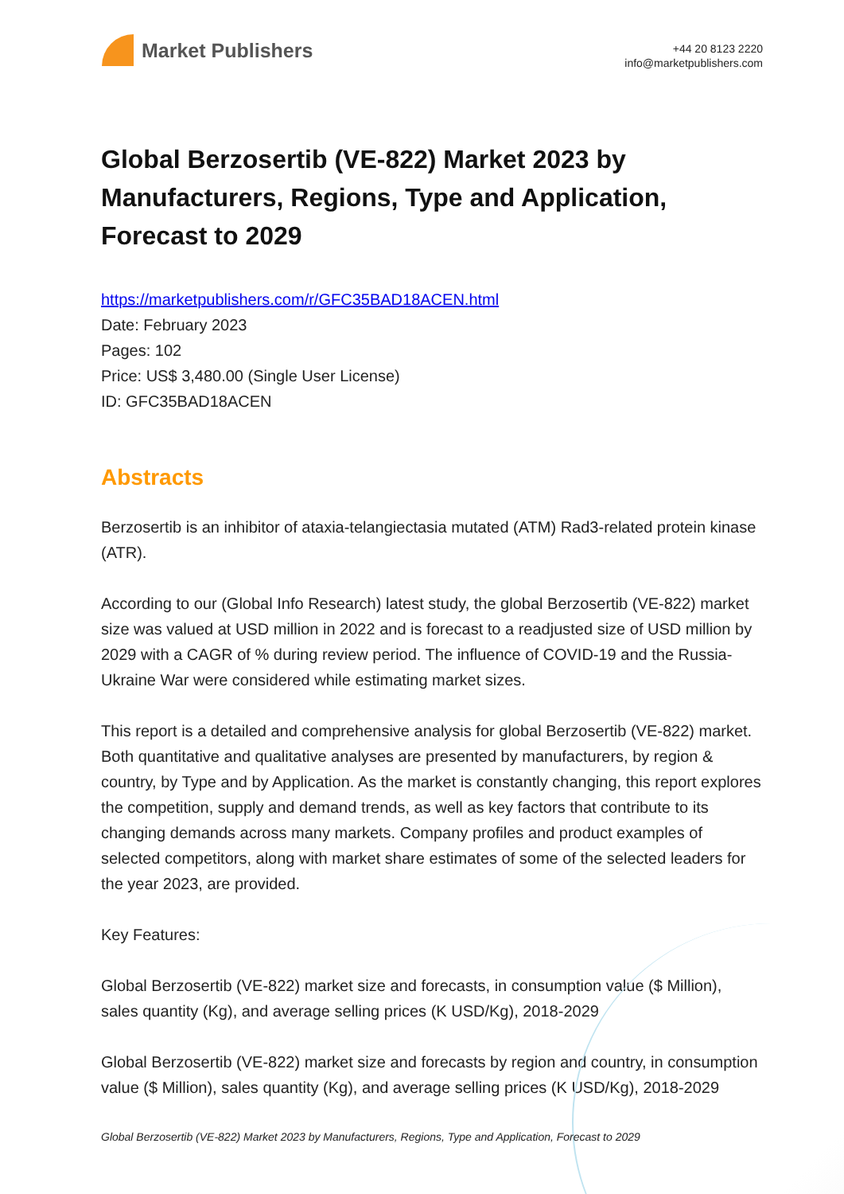Market Publishers
+44 20 8123 2220
info@marketpublishers.com
Global Berzosertib (VE-822) Market 2023 by Manufacturers, Regions, Type and Application, Forecast to 2029
https://marketpublishers.com/r/GFC35BAD18ACEN.html
Date: February 2023
Pages: 102
Price: US$ 3,480.00 (Single User License)
ID: GFC35BAD18ACEN
Abstracts
Berzosertib is an inhibitor of ataxia-telangiectasia mutated (ATM) Rad3-related protein kinase (ATR).
According to our (Global Info Research) latest study, the global Berzosertib (VE-822) market size was valued at USD million in 2022 and is forecast to a readjusted size of USD million by 2029 with a CAGR of % during review period. The influence of COVID-19 and the Russia-Ukraine War were considered while estimating market sizes.
This report is a detailed and comprehensive analysis for global Berzosertib (VE-822) market. Both quantitative and qualitative analyses are presented by manufacturers, by region & country, by Type and by Application. As the market is constantly changing, this report explores the competition, supply and demand trends, as well as key factors that contribute to its changing demands across many markets. Company profiles and product examples of selected competitors, along with market share estimates of some of the selected leaders for the year 2023, are provided.
Key Features:
Global Berzosertib (VE-822) market size and forecasts, in consumption value ($ Million), sales quantity (Kg), and average selling prices (K USD/Kg), 2018-2029
Global Berzosertib (VE-822) market size and forecasts by region and country, in consumption value ($ Million), sales quantity (Kg), and average selling prices (K USD/Kg), 2018-2029
Global Berzosertib (VE-822) Market 2023 by Manufacturers, Regions, Type and Application, Forecast to 2029